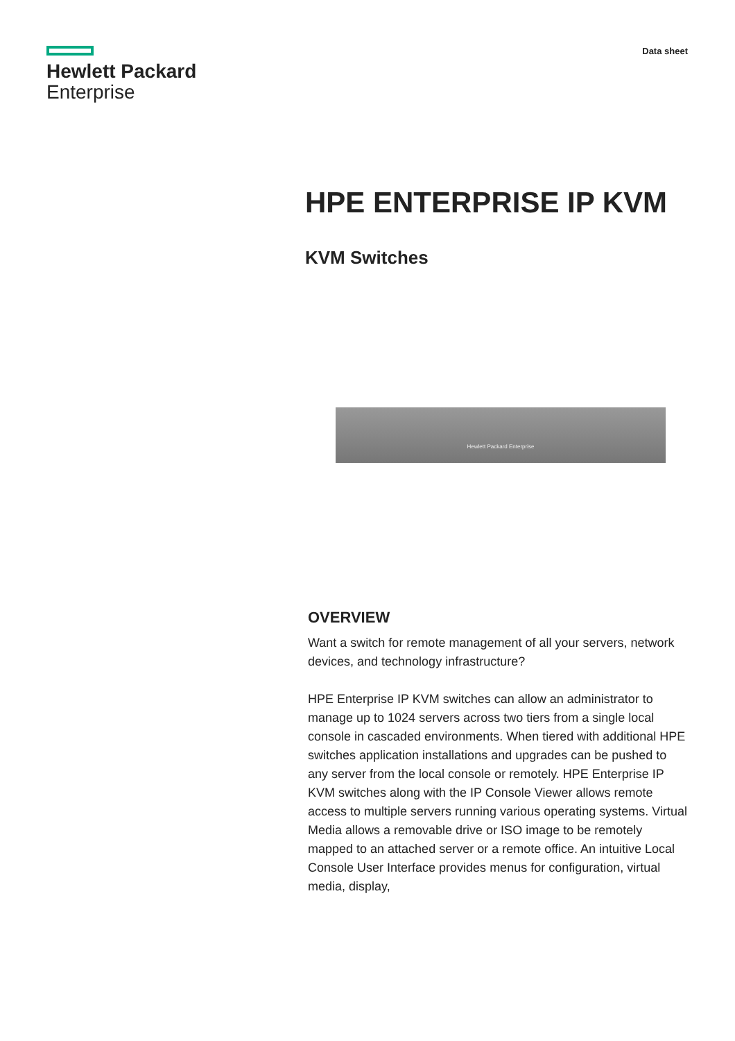Hewlett Packard
Enterprise
Data sheet
HPE ENTERPRISE IP KVM
KVM Switches
Hewlett Packard Enterprise
OVERVIEW
Want a switch for remote management of all your servers, network devices, and technology infrastructure?
HPE Enterprise IP KVM switches can allow an administrator to manage up to 1024 servers across two tiers from a single local console in cascaded environments. When tiered with additional HPE switches application installations and upgrades can be pushed to any server from the local console or remotely. HPE Enterprise IP KVM switches along with the IP Console Viewer allows remote access to multiple servers running various operating systems. Virtual Media allows a removable drive or ISO image to be remotely mapped to an attached server or a remote office. An intuitive Local Console User Interface provides menus for configuration, virtual media, display,